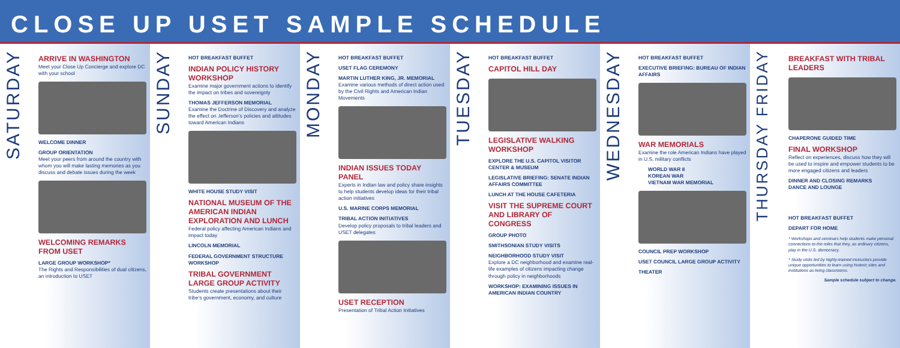CLOSE UP USET SAMPLE SCHEDULE
SATURDAY
ARRIVE IN WASHINGTON
Meet your Close Up Concierge and explore DC with your school
WELCOME DINNER
GROUP ORIENTATION
Meet your peers from around the country with whom you will make lasting memories as you discuss and debate issues during the week
WELCOMING REMARKS FROM USET
LARGE GROUP WORKSHOP*
The Rights and Responsibilities of dual citizens, an introduction to USET
SUNDAY
HOT BREAKFAST BUFFET
INDIAN POLICY HISTORY WORKSHOP
Examine major government actions to identify the impact on tribes and sovereignty
THOMAS JEFFERSON MEMORIAL
Examine the Doctrine of Discovery and analyze the effect on Jefferson’s policies and attitudes toward American Indians
WHITE HOUSE STUDY VISIT
NATIONAL MUSEUM OF THE AMERICAN INDIAN EXPLORATION AND LUNCH
Federal policy affecting American Indians and impact today
LINCOLN MEMORIAL
FEDERAL GOVERNMENT STRUCTURE WORKSHOP
TRIBAL GOVERNMENT LARGE GROUP ACTIVITY
Students create presentations about their tribe’s government, economy, and culture
MONDAY
HOT BREAKFAST BUFFET
USET FLAG CEREMONY
MARTIN LUTHER KING, JR. MEMORIAL
Examine various methods of direct action used by the Civil Rights and American Indian Movements
INDIAN ISSUES TODAY PANEL
Experts in Indian law and policy share insights to help students develop ideas for their tribal action initiatives
U.S. MARINE CORPS MEMORIAL
TRIBAL ACTION INITIATIVES
Develop policy proposals to tribal leaders and USET delegates
USET RECEPTION
Presentation of Tribal Action Initiatives
TUESDAY
HOT BREAKFAST BUFFET
CAPITOL HILL DAY
LEGISLATIVE WALKING WORKSHOP
EXPLORE THE U.S. CAPITOL VISITOR CENTER & MUSEUM
LEGISLATIVE BRIEFING: SENATE INDIAN AFFAIRS COMMITTEE
LUNCH AT THE HOUSE CAFETERIA
VISIT THE SUPREME COURT AND LIBRARY OF CONGRESS
GROUP PHOTO
SMITHSONIAN STUDY VISITS
NEIGHBORHOOD STUDY VISIT
Explore a DC neighborhood and examine real-life examples of citizens impacting change through policy in neighborhoods
WORKSHOP: EXAMINING ISSUES IN AMERICAN INDIAN COUNTRY
WEDNESDAY
HOT BREAKFAST BUFFET
EXECUTIVE BRIEFING: BUREAU OF INDIAN AFFAIRS
WAR MEMORIALS
Examine the role American Indians have played in U.S. military conflicts
WORLD WAR II
KOREAN WAR
VIETNAM WAR MEMORIAL
COUNCIL PREP WORKSHOP
USET COUNCIL LARGE GROUP ACTIVITY
THEATER
THURSDAY FRIDAY
BREAKFAST WITH TRIBAL LEADERS
CHAPERONE GUIDED TIME
FINAL WORKSHOP
Reflect on experiences, discuss how they will be used to inspire and empower students to be more engaged citizens and leaders
DINNER AND CLOSING REMARKS
DANCE AND LOUNGE
HOT BREAKFAST BUFFET
DEPART FOR HOME
* Workshops and seminars help students make personal connections to the roles that they, as ordinary citizens, play in the U.S. democracy.
* Study visits led by highly-trained instructors provide unique opportunities to learn using historic sites and institutions as living classrooms.
Sample schedule subject to change.